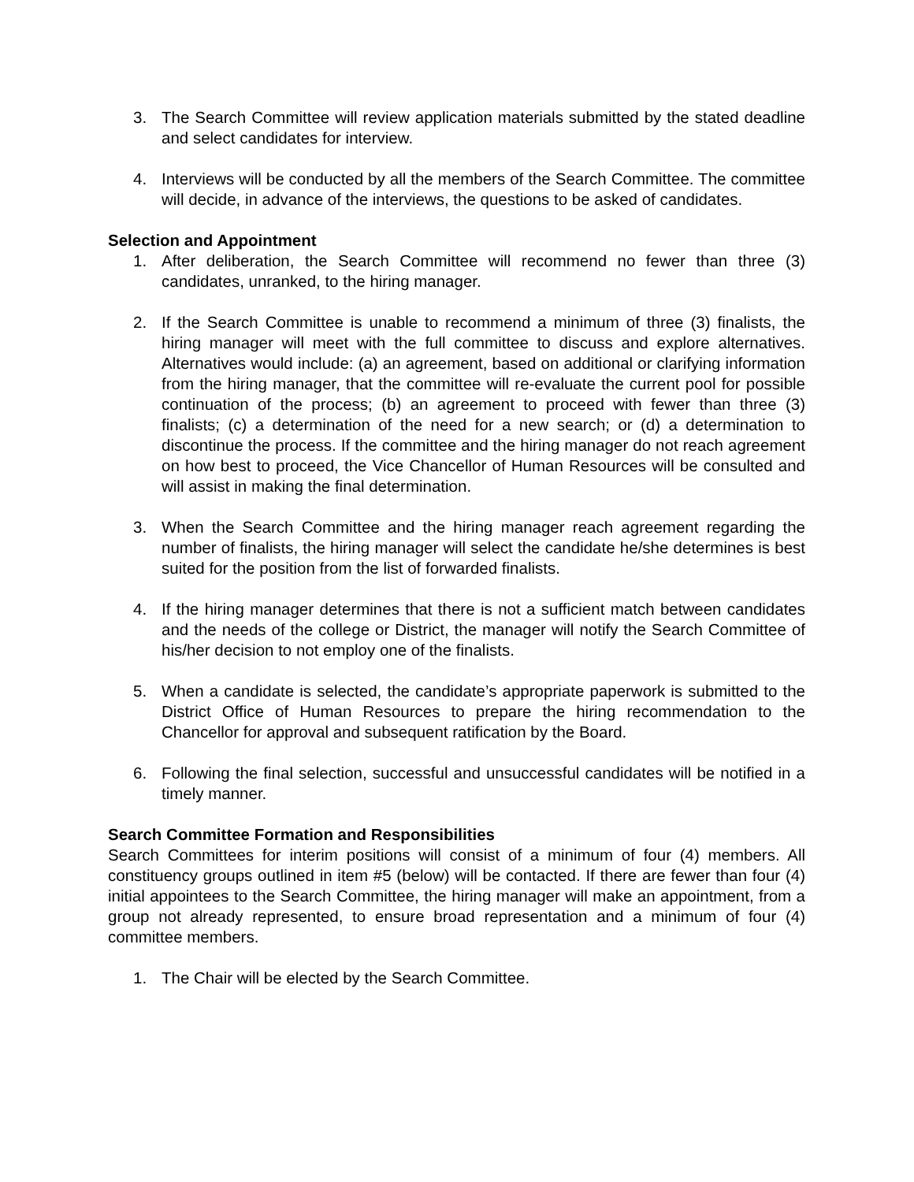3. The Search Committee will review application materials submitted by the stated deadline and select candidates for interview.
4. Interviews will be conducted by all the members of the Search Committee. The committee will decide, in advance of the interviews, the questions to be asked of candidates.
Selection and Appointment
1. After deliberation, the Search Committee will recommend no fewer than three (3) candidates, unranked, to the hiring manager.
2. If the Search Committee is unable to recommend a minimum of three (3) finalists, the hiring manager will meet with the full committee to discuss and explore alternatives. Alternatives would include: (a) an agreement, based on additional or clarifying information from the hiring manager, that the committee will re-evaluate the current pool for possible continuation of the process; (b) an agreement to proceed with fewer than three (3) finalists; (c) a determination of the need for a new search; or (d) a determination to discontinue the process. If the committee and the hiring manager do not reach agreement on how best to proceed, the Vice Chancellor of Human Resources will be consulted and will assist in making the final determination.
3. When the Search Committee and the hiring manager reach agreement regarding the number of finalists, the hiring manager will select the candidate he/she determines is best suited for the position from the list of forwarded finalists.
4. If the hiring manager determines that there is not a sufficient match between candidates and the needs of the college or District, the manager will notify the Search Committee of his/her decision to not employ one of the finalists.
5. When a candidate is selected, the candidate’s appropriate paperwork is submitted to the District Office of Human Resources to prepare the hiring recommendation to the Chancellor for approval and subsequent ratification by the Board.
6. Following the final selection, successful and unsuccessful candidates will be notified in a timely manner.
Search Committee Formation and Responsibilities
Search Committees for interim positions will consist of a minimum of four (4) members. All constituency groups outlined in item #5 (below) will be contacted. If there are fewer than four (4) initial appointees to the Search Committee, the hiring manager will make an appointment, from a group not already represented, to ensure broad representation and a minimum of four (4) committee members.
1. The Chair will be elected by the Search Committee.